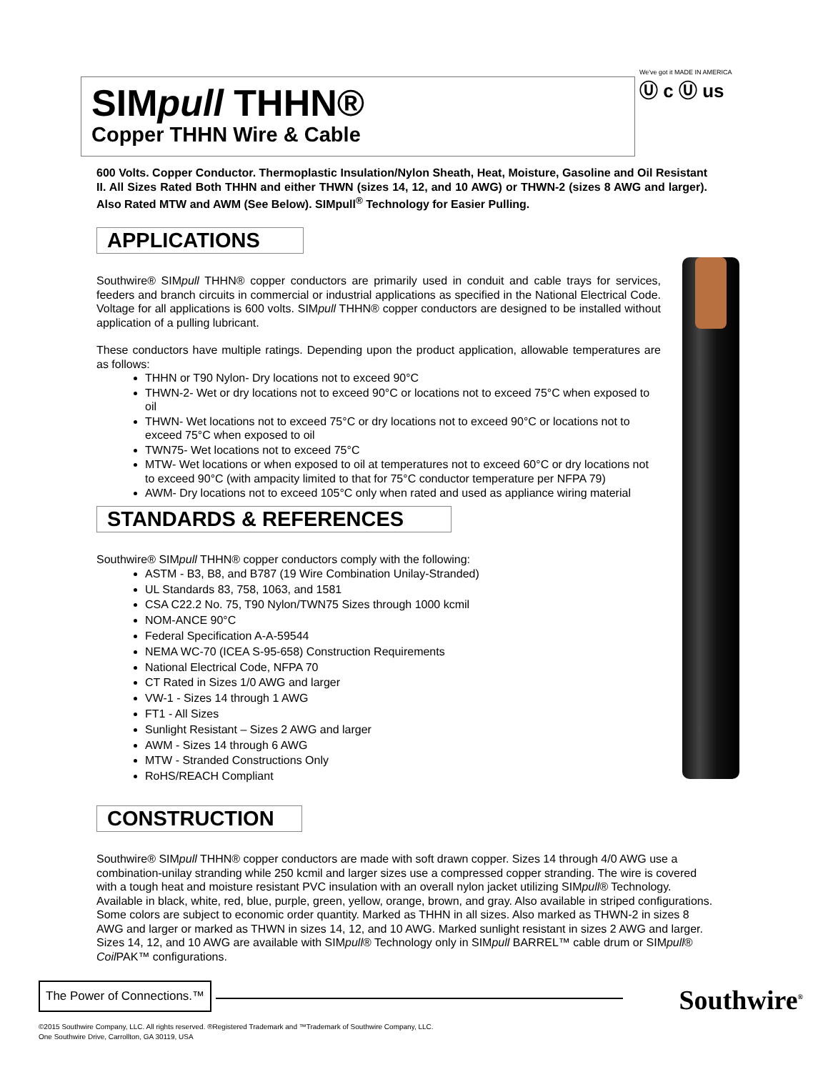SIMpull THHN®
Copper THHN Wire & Cable
We've got it MADE IN AMERICA
Ⓤ c Ⓤ us
600 Volts. Copper Conductor. Thermoplastic Insulation/Nylon Sheath, Heat, Moisture, Gasoline and Oil Resistant II. All Sizes Rated Both THHN and either THWN (sizes 14, 12, and 10 AWG) or THWN-2 (sizes 8 AWG and larger). Also Rated MTW and AWM (See Below). SIMpull<sup>®</sup> Technology for Easier Pulling.
APPLICATIONS
Southwire® SIMpull THHN® copper conductors are primarily used in conduit and cable trays for services, feeders and branch circuits in commercial or industrial applications as specified in the National Electrical Code. Voltage for all applications is 600 volts. SIMpull THHN® copper conductors are designed to be installed without application of a pulling lubricant.
These conductors have multiple ratings. Depending upon the product application, allowable temperatures are as follows:
THHN or T90 Nylon- Dry locations not to exceed 90°C
THWN-2- Wet or dry locations not to exceed 90°C or locations not to exceed 75°C when exposed to oil
THWN- Wet locations not to exceed 75°C or dry locations not to exceed 90°C or locations not to exceed 75°C when exposed to oil
TWN75- Wet locations not to exceed 75°C
MTW- Wet locations or when exposed to oil at temperatures not to exceed 60°C or dry locations not to exceed 90°C (with ampacity limited to that for 75°C conductor temperature per NFPA 79)
AWM- Dry locations not to exceed 105°C only when rated and used as appliance wiring material
STANDARDS & REFERENCES
Southwire® SIMpull THHN® copper conductors comply with the following:
ASTM - B3, B8, and B787 (19 Wire Combination Unilay-Stranded)
UL Standards 83, 758, 1063, and 1581
CSA C22.2 No. 75, T90 Nylon/TWN75 Sizes through 1000 kcmil
NOM-ANCE 90°C
Federal Specification A-A-59544
NEMA WC-70 (ICEA S-95-658) Construction Requirements
National Electrical Code, NFPA 70
CT Rated in Sizes 1/0 AWG and larger
VW-1 - Sizes 14 through 1 AWG
FT1 - All Sizes
Sunlight Resistant – Sizes 2 AWG and larger
AWM - Sizes 14 through 6 AWG
MTW - Stranded Constructions Only
RoHS/REACH Compliant
CONSTRUCTION
Southwire® SIMpull THHN® copper conductors are made with soft drawn copper. Sizes 14 through 4/0 AWG use a combination-unilay stranding while 250 kcmil and larger sizes use a compressed copper stranding. The wire is covered with a tough heat and moisture resistant PVC insulation with an overall nylon jacket utilizing SIMpull® Technology. Available in black, white, red, blue, purple, green, yellow, orange, brown, and gray. Also available in striped configurations. Some colors are subject to economic order quantity. Marked as THHN in all sizes. Also marked as THWN-2 in sizes 8 AWG and larger or marked as THWN in sizes 14, 12, and 10 AWG. Marked sunlight resistant in sizes 2 AWG and larger. Sizes 14, 12, and 10 AWG are available with SIMpull® Technology only in SIMpull BARREL™ cable drum or SIMpull® Coil PAK™ configurations.
The Power of Connections.™
Southwire<sup>®</sup>
©2015 Southwire Company, LLC. All rights reserved. ®Registered Trademark and ™Trademark of Southwire Company, LLC.
One Southwire Drive, Carrollton, GA 30119, USA